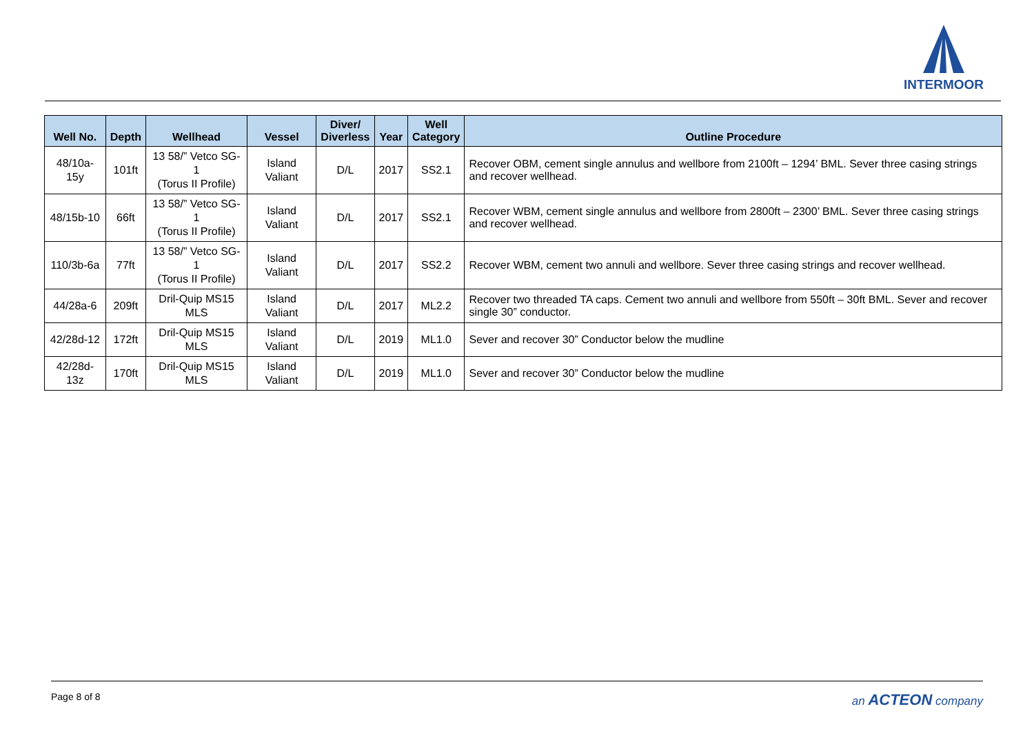INTERMOOR
| Well No. | Depth | Wellhead | Vessel | Diver/ Diverless | Year | Well Category | Outline Procedure |
| --- | --- | --- | --- | --- | --- | --- | --- |
| 48/10a-15y | 101ft | 13 58/” Vetco SG-1 (Torus II Profile) | Island Valiant | D/L | 2017 | SS2.1 | Recover OBM, cement single annulus and wellbore from 2100ft – 1294’ BML. Sever three casing strings and recover wellhead. |
| 48/15b-10 | 66ft | 13 58/” Vetco SG-1 (Torus II Profile) | Island Valiant | D/L | 2017 | SS2.1 | Recover WBM, cement single annulus and wellbore from 2800ft – 2300’ BML. Sever three casing strings and recover wellhead. |
| 110/3b-6a | 77ft | 13 58/” Vetco SG-1 (Torus II Profile) | Island Valiant | D/L | 2017 | SS2.2 | Recover WBM, cement two annuli and wellbore. Sever three casing strings and recover wellhead. |
| 44/28a-6 | 209ft | Dril-Quip MS15 MLS | Island Valiant | D/L | 2017 | ML2.2 | Recover two threaded TA caps. Cement two annuli and wellbore from 550ft – 30ft BML. Sever and recover single 30” conductor. |
| 42/28d-12 | 172ft | Dril-Quip MS15 MLS | Island Valiant | D/L | 2019 | ML1.0 | Sever and recover 30” Conductor below the mudline |
| 42/28d-13z | 170ft | Dril-Quip MS15 MLS | Island Valiant | D/L | 2019 | ML1.0 | Sever and recover 30” Conductor below the mudline |
Page 8 of 8 an ACTEON company